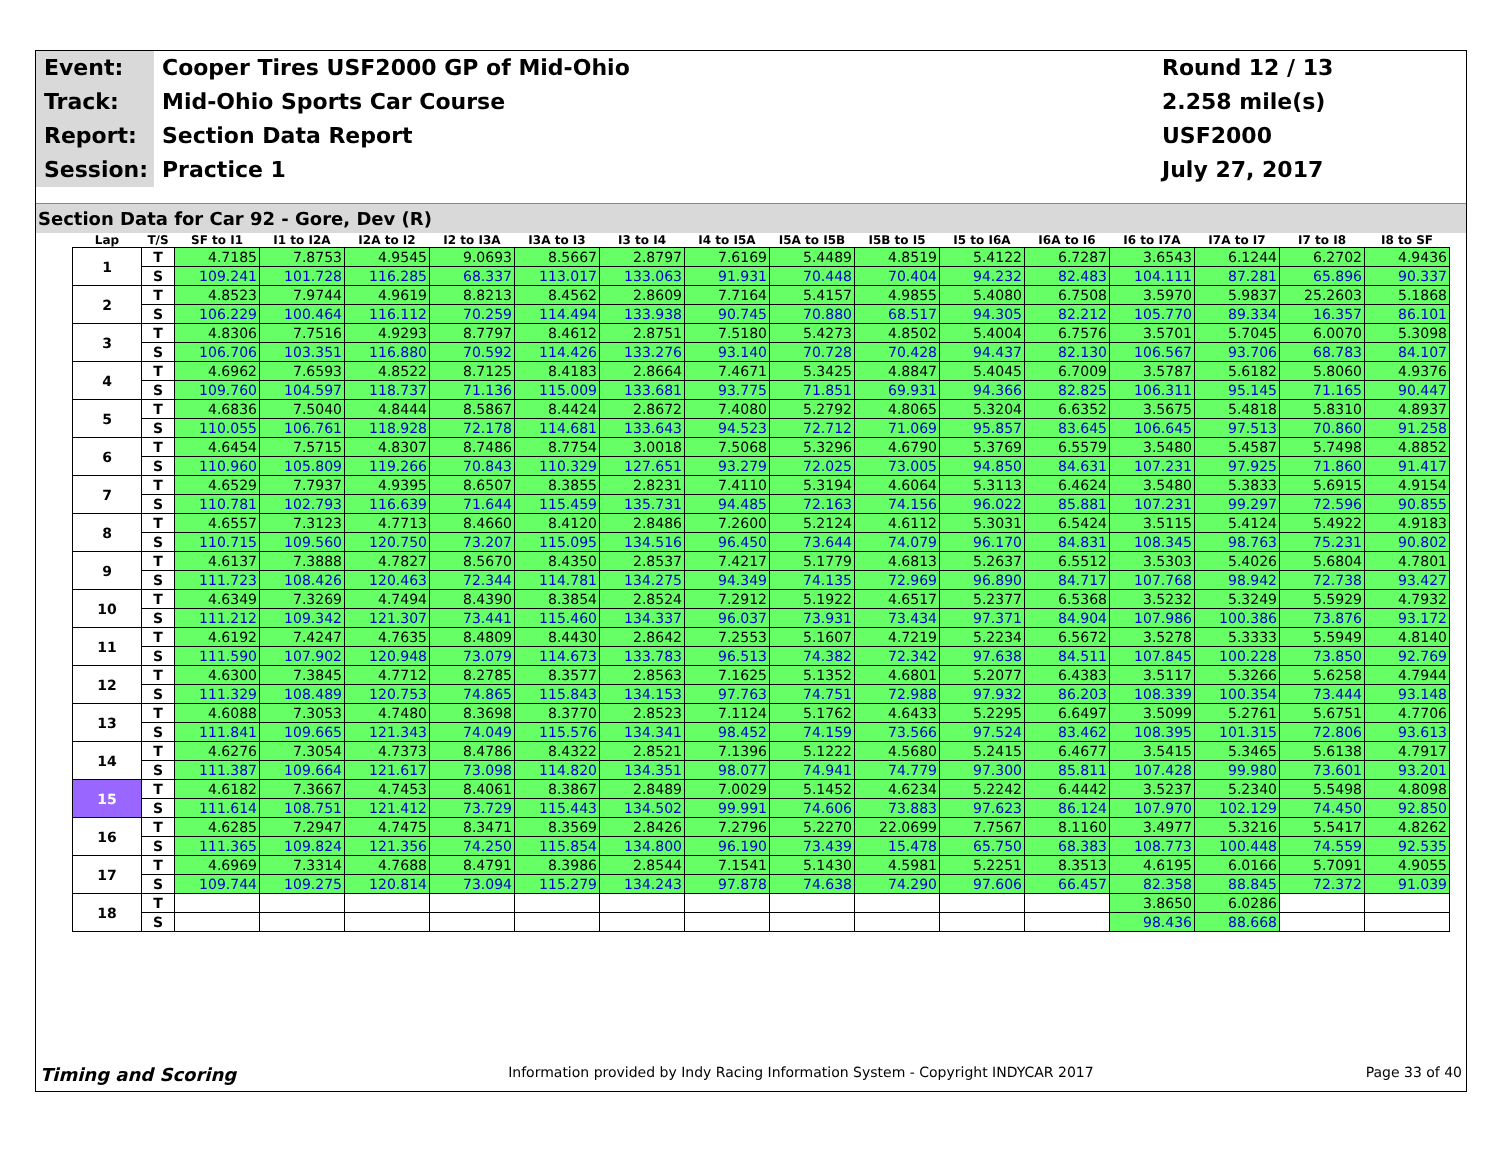Event:
Cooper Tires USF2000 GP of Mid-Ohio
Round 12 / 13
Track:
Mid-Ohio Sports Car Course
2.258 mile(s)
Report:
Section Data Report
USF2000
Session:
Practice 1
July 27, 2017
Section Data for Car 92 - Gore, Dev (R)
| Lap | T/S | SF to I1 | I1 to I2A | I2A to I2 | I2 to I3A | I3A to I3 | I3 to I4 | I4 to I5A | I5A to I5B | I5B to I5 | I5 to I6A | I6A to I6 | I6 to I7A | I7A to I7 | I7 to I8 | I8 to SF |
| --- | --- | --- | --- | --- | --- | --- | --- | --- | --- | --- | --- | --- | --- | --- | --- | --- |
| 1 | T | 4.7185 | 7.8753 | 4.9545 | 9.0693 | 8.5667 | 2.8797 | 7.6169 | 5.4489 | 4.8519 | 5.4122 | 6.7287 | 3.6543 | 6.1244 | 6.2702 | 4.9436 |
| | S | 109.241 | 101.728 | 116.285 | 68.337 | 113.017 | 133.063 | 91.931 | 70.448 | 70.404 | 94.232 | 82.483 | 104.111 | 87.281 | 65.896 | 90.337 |
| 2 | T | 4.8523 | 7.9744 | 4.9619 | 8.8213 | 8.4562 | 2.8609 | 7.7164 | 5.4157 | 4.9855 | 5.4080 | 6.7508 | 3.5970 | 5.9837 | 25.2603 | 5.1868 |
| | S | 106.229 | 100.464 | 116.112 | 70.259 | 114.494 | 133.938 | 90.745 | 70.880 | 68.517 | 94.305 | 82.212 | 105.770 | 89.334 | 16.357 | 86.101 |
| 3 | T | 4.8306 | 7.7516 | 4.9293 | 8.7797 | 8.4612 | 2.8751 | 7.5180 | 5.4273 | 4.8502 | 5.4004 | 6.7576 | 3.5701 | 5.7045 | 6.0070 | 5.3098 |
| | S | 106.706 | 103.351 | 116.880 | 70.592 | 114.426 | 133.276 | 93.140 | 70.728 | 70.428 | 94.437 | 82.130 | 106.567 | 93.706 | 68.783 | 84.107 |
| 4 | T | 4.6962 | 7.6593 | 4.8522 | 8.7125 | 8.4183 | 2.8664 | 7.4671 | 5.3425 | 4.8847 | 5.4045 | 6.7009 | 3.5787 | 5.6182 | 5.8060 | 4.9376 |
| | S | 109.760 | 104.597 | 118.737 | 71.136 | 115.009 | 133.681 | 93.775 | 71.851 | 69.931 | 94.366 | 82.825 | 106.311 | 95.145 | 71.165 | 90.447 |
| 5 | T | 4.6836 | 7.5040 | 4.8444 | 8.5867 | 8.4424 | 2.8672 | 7.4080 | 5.2792 | 4.8065 | 5.3204 | 6.6352 | 3.5675 | 5.4818 | 5.8310 | 4.8937 |
| | S | 110.055 | 106.761 | 118.928 | 72.178 | 114.681 | 133.643 | 94.523 | 72.712 | 71.069 | 95.857 | 83.645 | 106.645 | 97.513 | 70.860 | 91.258 |
| 6 | T | 4.6454 | 7.5715 | 4.8307 | 8.7486 | 8.7754 | 3.0018 | 7.5068 | 5.3296 | 4.6790 | 5.3769 | 6.5579 | 3.5480 | 5.4587 | 5.7498 | 4.8852 |
| | S | 110.960 | 105.809 | 119.266 | 70.843 | 110.329 | 127.651 | 93.279 | 72.025 | 73.005 | 94.850 | 84.631 | 107.231 | 97.925 | 71.860 | 91.417 |
| 7 | T | 4.6529 | 7.7937 | 4.9395 | 8.6507 | 8.3855 | 2.8231 | 7.4110 | 5.3194 | 4.6064 | 5.3113 | 6.4624 | 3.5480 | 5.3833 | 5.6915 | 4.9154 |
| | S | 110.781 | 102.793 | 116.639 | 71.644 | 115.459 | 135.731 | 94.485 | 72.163 | 74.156 | 96.022 | 85.881 | 107.231 | 99.297 | 72.596 | 90.855 |
| 8 | T | 4.6557 | 7.3123 | 4.7713 | 8.4660 | 8.4120 | 2.8486 | 7.2600 | 5.2124 | 4.6112 | 5.3031 | 6.5424 | 3.5115 | 5.4124 | 5.4922 | 4.9183 |
| | S | 110.715 | 109.560 | 120.750 | 73.207 | 115.095 | 134.516 | 96.450 | 73.644 | 74.079 | 96.170 | 84.831 | 108.345 | 98.763 | 75.231 | 90.802 |
| 9 | T | 4.6137 | 7.3888 | 4.7827 | 8.5670 | 8.4350 | 2.8537 | 7.4217 | 5.1779 | 4.6813 | 5.2637 | 6.5512 | 3.5303 | 5.4026 | 5.6804 | 4.7801 |
| | S | 111.723 | 108.426 | 120.463 | 72.344 | 114.781 | 134.275 | 94.349 | 74.135 | 72.969 | 96.890 | 84.717 | 107.768 | 98.942 | 72.738 | 93.427 |
| 10 | T | 4.6349 | 7.3269 | 4.7494 | 8.4390 | 8.3854 | 2.8524 | 7.2912 | 5.1922 | 4.6517 | 5.2377 | 6.5368 | 3.5232 | 5.3249 | 5.5929 | 4.7932 |
| | S | 111.212 | 109.342 | 121.307 | 73.441 | 115.460 | 134.337 | 96.037 | 73.931 | 73.434 | 97.371 | 84.904 | 107.986 | 100.386 | 73.876 | 93.172 |
| 11 | T | 4.6192 | 7.4247 | 4.7635 | 8.4809 | 8.4430 | 2.8642 | 7.2553 | 5.1607 | 4.7219 | 5.2234 | 6.5672 | 3.5278 | 5.3333 | 5.5949 | 4.8140 |
| | S | 111.590 | 107.902 | 120.948 | 73.079 | 114.673 | 133.783 | 96.513 | 74.382 | 72.342 | 97.638 | 84.511 | 107.845 | 100.228 | 73.850 | 92.769 |
| 12 | T | 4.6300 | 7.3845 | 4.7712 | 8.2785 | 8.3577 | 2.8563 | 7.1625 | 5.1352 | 4.6801 | 5.2077 | 6.4383 | 3.5117 | 5.3266 | 5.6258 | 4.7944 |
| | S | 111.329 | 108.489 | 120.753 | 74.865 | 115.843 | 134.153 | 97.763 | 74.751 | 72.988 | 97.932 | 86.203 | 108.339 | 100.354 | 73.444 | 93.148 |
| 13 | T | 4.6088 | 7.3053 | 4.7480 | 8.3698 | 8.3770 | 2.8523 | 7.1124 | 5.1762 | 4.6433 | 5.2295 | 6.6497 | 3.5099 | 5.2761 | 5.6751 | 4.7706 |
| | S | 111.841 | 109.665 | 121.343 | 74.049 | 115.576 | 134.341 | 98.452 | 74.159 | 73.566 | 97.524 | 83.462 | 108.395 | 101.315 | 72.806 | 93.613 |
| 14 | T | 4.6276 | 7.3054 | 4.7373 | 8.4786 | 8.4322 | 2.8521 | 7.1396 | 5.1222 | 4.5680 | 5.2415 | 6.4677 | 3.5415 | 5.3465 | 5.6138 | 4.7917 |
| | S | 111.387 | 109.664 | 121.617 | 73.098 | 114.820 | 134.351 | 98.077 | 74.941 | 74.779 | 97.300 | 85.811 | 107.428 | 99.980 | 73.601 | 93.201 |
| 15 | T | 4.6182 | 7.3667 | 4.7453 | 8.4061 | 8.3867 | 2.8489 | 7.0029 | 5.1452 | 4.6234 | 5.2242 | 6.4442 | 3.5237 | 5.2340 | 5.5498 | 4.8098 |
| | S | 111.614 | 108.751 | 121.412 | 73.729 | 115.443 | 134.502 | 99.991 | 74.606 | 73.883 | 97.623 | 86.124 | 107.970 | 102.129 | 74.450 | 92.850 |
| 16 | T | 4.6285 | 7.2947 | 4.7475 | 8.3471 | 8.3569 | 2.8426 | 7.2796 | 5.2270 | 22.0699 | 7.7567 | 8.1160 | 3.4977 | 5.3216 | 5.5417 | 4.8262 |
| | S | 111.365 | 109.824 | 121.356 | 74.250 | 115.854 | 134.800 | 96.190 | 73.439 | 15.478 | 65.750 | 68.383 | 108.773 | 100.448 | 74.559 | 92.535 |
| 17 | T | 4.6969 | 7.3314 | 4.7688 | 8.4791 | 8.3986 | 2.8544 | 7.1541 | 5.1430 | 4.5981 | 5.2251 | 8.3513 | 4.6195 | 6.0166 | 5.7091 | 4.9055 |
| | S | 109.744 | 109.275 | 120.814 | 73.094 | 115.279 | 134.243 | 97.878 | 74.638 | 74.290 | 97.606 | 66.457 | 82.358 | 88.845 | 72.372 | 91.039 |
| 18 | T | | | | | | | | | | | | 3.8650 | 6.0286 | | |
| | S | | | | | | | | | | | | 98.436 | 88.668 | | |
Timing and Scoring Information provided by Indy Racing Information System - Copyright INDYCAR 2017 Page 33 of 40